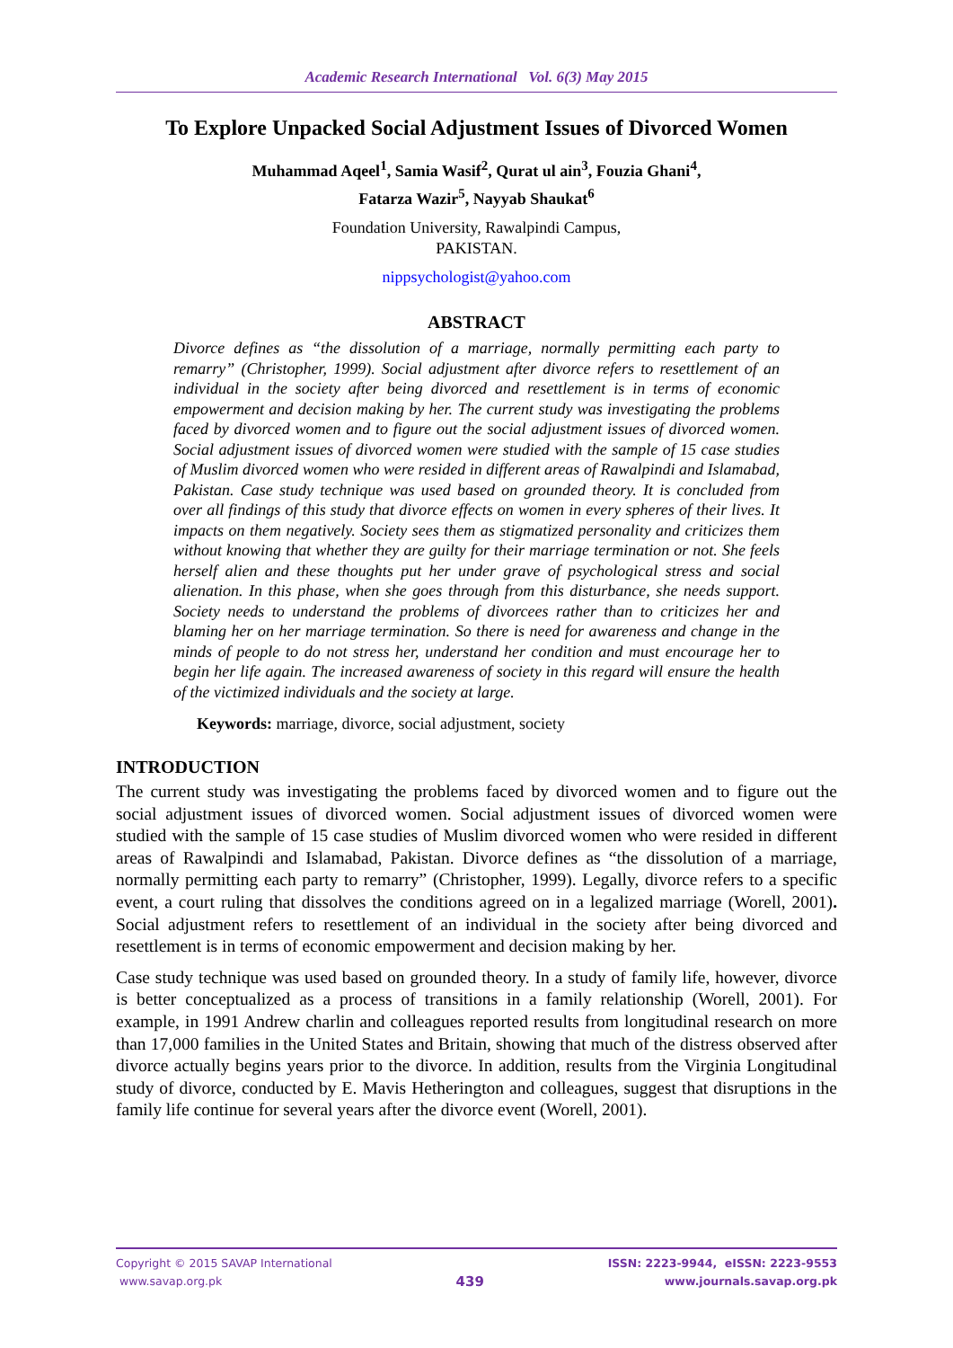Academic Research International Vol. 6(3) May 2015
To Explore Unpacked Social Adjustment Issues of Divorced Women
Muhammad Aqeel<sup>1</sup>, Samia Wasif<sup>2</sup>, Qurat ul ain<sup>3</sup>, Fouzia Ghani<sup>4</sup>,
Fatarza Wazir<sup>5</sup>, Nayyab Shaukat<sup>6</sup>
Foundation University, Rawalpindi Campus,
PAKISTAN.
nippsychologist@yahoo.com
ABSTRACT
Divorce defines as “the dissolution of a marriage, normally permitting each party to remarry” (Christopher, 1999). Social adjustment after divorce refers to resettlement of an individual in the society after being divorced and resettlement is in terms of economic empowerment and decision making by her. The current study was investigating the problems faced by divorced women and to figure out the social adjustment issues of divorced women. Social adjustment issues of divorced women were studied with the sample of 15 case studies of Muslim divorced women who were resided in different areas of Rawalpindi and Islamabad, Pakistan. Case study technique was used based on grounded theory. It is concluded from over all findings of this study that divorce effects on women in every spheres of their lives. It impacts on them negatively. Society sees them as stigmatized personality and criticizes them without knowing that whether they are guilty for their marriage termination or not. She feels herself alien and these thoughts put her under grave of psychological stress and social alienation. In this phase, when she goes through from this disturbance, she needs support. Society needs to understand the problems of divorcees rather than to criticizes her and blaming her on her marriage termination. So there is need for awareness and change in the minds of people to do not stress her, understand her condition and must encourage her to begin her life again. The increased awareness of society in this regard will ensure the health of the victimized individuals and the society at large.
Keywords: marriage, divorce, social adjustment, society
INTRODUCTION
The current study was investigating the problems faced by divorced women and to figure out the social adjustment issues of divorced women. Social adjustment issues of divorced women were studied with the sample of 15 case studies of Muslim divorced women who were resided in different areas of Rawalpindi and Islamabad, Pakistan. Divorce defines as “the dissolution of a marriage, normally permitting each party to remarry” (Christopher, 1999). Legally, divorce refers to a specific event, a court ruling that dissolves the conditions agreed on in a legalized marriage (Worell, 2001). Social adjustment refers to resettlement of an individual in the society after being divorced and resettlement is in terms of economic empowerment and decision making by her.
Case study technique was used based on grounded theory. In a study of family life, however, divorce is better conceptualized as a process of transitions in a family relationship (Worell, 2001). For example, in 1991 Andrew charlin and colleagues reported results from longitudinal research on more than 17,000 families in the United States and Britain, showing that much of the distress observed after divorce actually begins years prior to the divorce. In addition, results from the Virginia Longitudinal study of divorce, conducted by E. Mavis Hetherington and colleagues, suggest that disruptions in the family life continue for several years after the divorce event (Worell, 2001).
Copyright © 2015 SAVAP International
www.savap.org.pk
439
ISSN: 2223-9944, eISSN: 2223-9553
www.journals.savap.org.pk